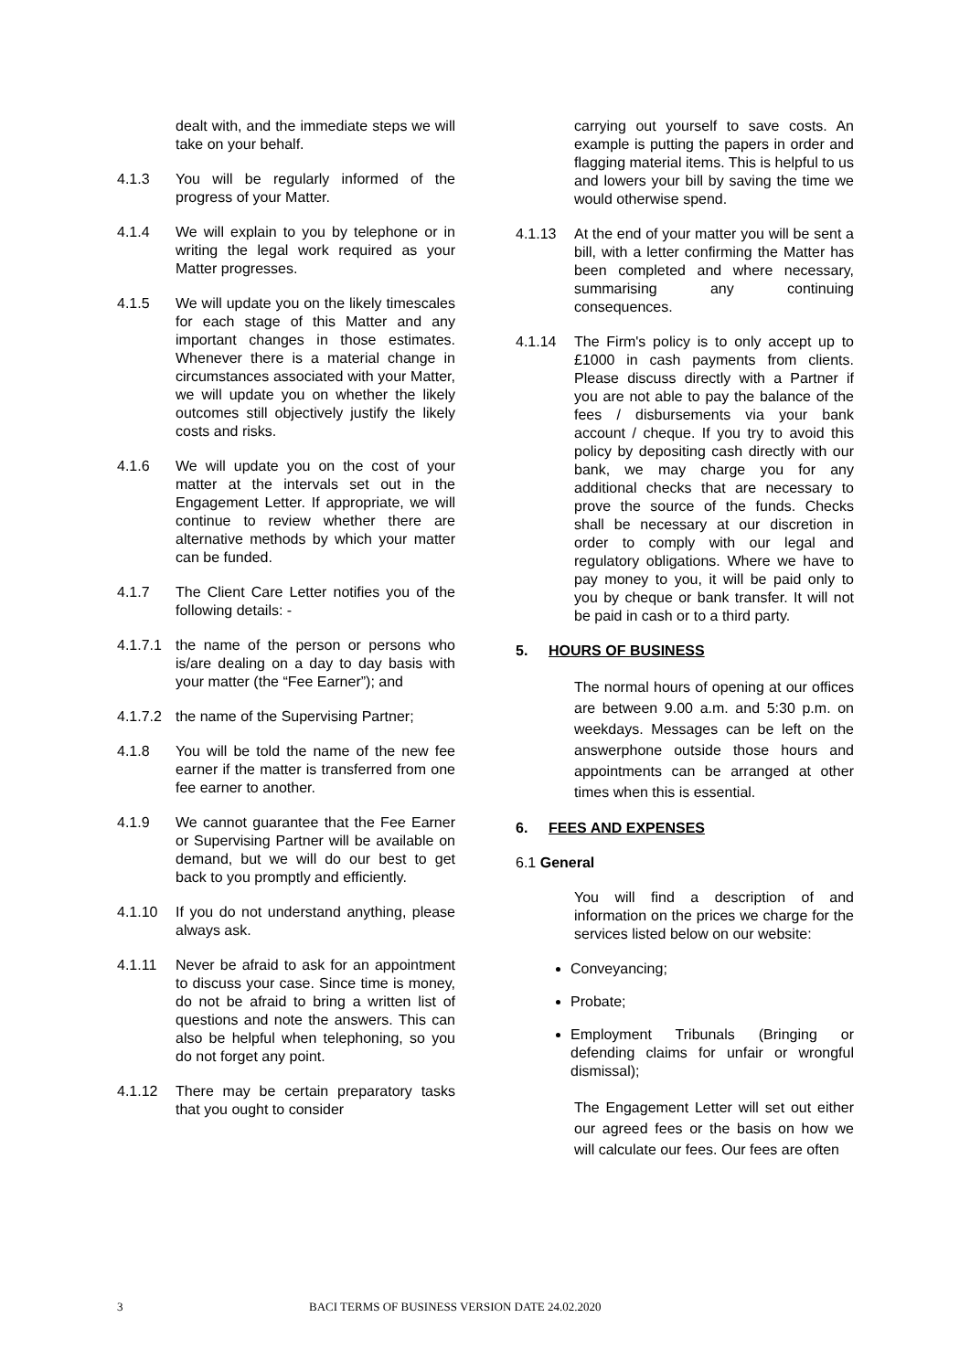dealt with, and the immediate steps we will take on your behalf.
4.1.3 You will be regularly informed of the progress of your Matter.
4.1.4 We will explain to you by telephone or in writing the legal work required as your Matter progresses.
4.1.5 We will update you on the likely timescales for each stage of this Matter and any important changes in those estimates. Whenever there is a material change in circumstances associated with your Matter, we will update you on whether the likely outcomes still objectively justify the likely costs and risks.
4.1.6 We will update you on the cost of your matter at the intervals set out in the Engagement Letter. If appropriate, we will continue to review whether there are alternative methods by which your matter can be funded.
4.1.7 The Client Care Letter notifies you of the following details: -
4.1.7.1
the name of the person or persons who is/are dealing on a day to day basis with your matter (the “Fee Earner”); and
4.1.7.2
the name of the Supervising Partner;
4.1.8 You will be told the name of the new fee earner if the matter is transferred from one fee earner to another.
4.1.9 We cannot guarantee that the Fee Earner or Supervising Partner will be available on demand, but we will do our best to get back to you promptly and efficiently.
4.1.10 If you do not understand anything, please always ask.
4.1.11 Never be afraid to ask for an appointment to discuss your case. Since time is money, do not be afraid to bring a written list of questions and note the answers. This can also be helpful when telephoning, so you do not forget any point.
4.1.12 There may be certain preparatory tasks that you ought to consider
carrying out yourself to save costs. An example is putting the papers in order and flagging material items. This is helpful to us and lowers your bill by saving the time we would otherwise spend.
4.1.13 At the end of your matter you will be sent a bill, with a letter confirming the Matter has been completed and where necessary, summarising any continuing consequences.
4.1.14 The Firm's policy is to only accept up to £1000 in cash payments from clients. Please discuss directly with a Partner if you are not able to pay the balance of the fees / disbursements via your bank account / cheque. If you try to avoid this policy by depositing cash directly with our bank, we may charge you for any additional checks that are necessary to prove the source of the funds. Checks shall be necessary at our discretion in order to comply with our legal and regulatory obligations. Where we have to pay money to you, it will be paid only to you by cheque or bank transfer. It will not be paid in cash or to a third party.
5. HOURS OF BUSINESS
The normal hours of opening at our offices are between 9.00 a.m. and 5:30 p.m. on weekdays. Messages can be left on the answerphone outside those hours and appointments can be arranged at other times when this is essential.
6. FEES AND EXPENSES
6.1 General
You will find a description of and information on the prices we charge for the services listed below on our website:
Conveyancing;
Probate;
Employment Tribunals (Bringing or defending claims for unfair or wrongful dismissal);
The Engagement Letter will set out either our agreed fees or the basis on how we will calculate our fees. Our fees are often
3 BACI TERMS OF BUSINESS VERSION DATE 24.02.2020